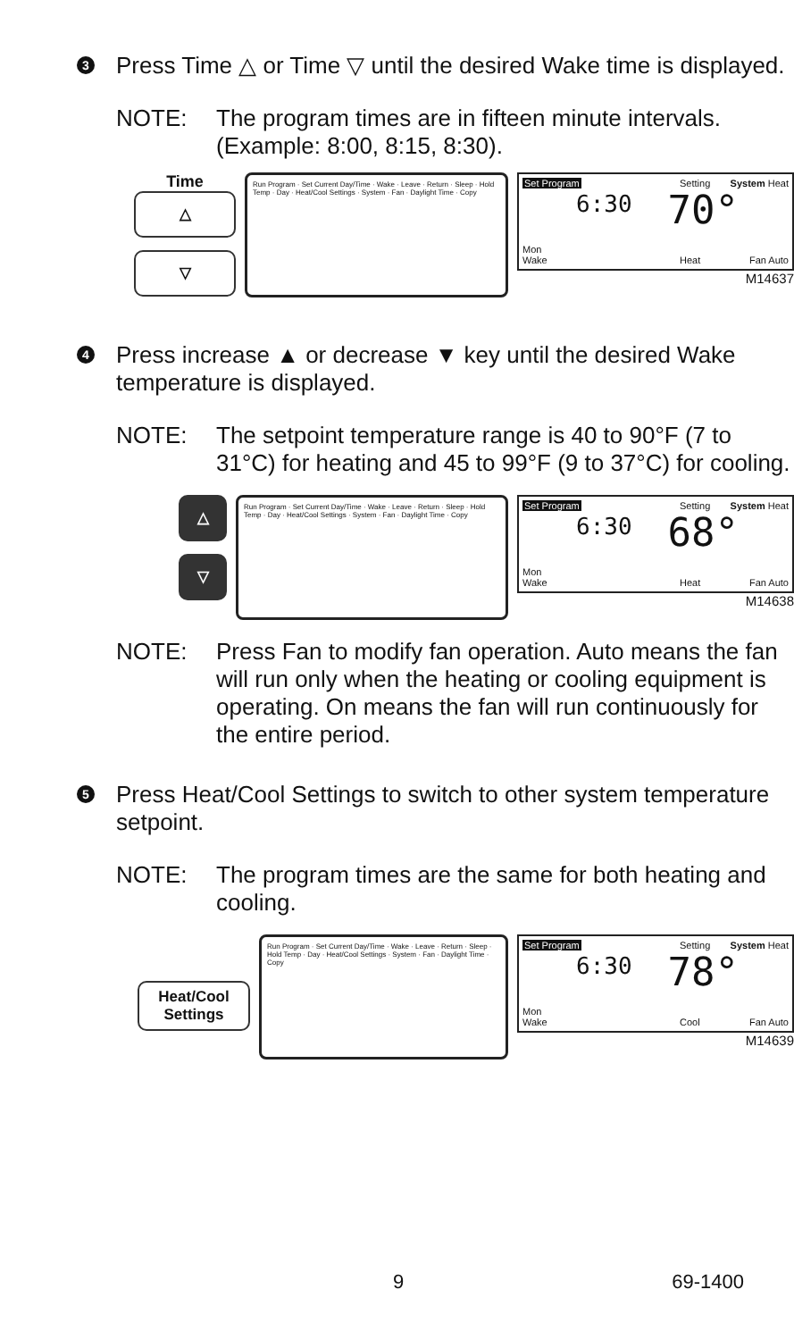3
Press Time △ or Time ▽ until the desired Wake time is displayed.
NOTE: The program times are in fifteen minute intervals. (Example: 8:00, 8:15, 8:30).
Time
△
▽
Run Program · Set Current Day/Time · Wake · Leave · Return · Sleep · Hold Temp · Day · Heat/Cool Settings · System · Fan · Daylight Time · Copy
Set Program Setting System Heat
6:30 70°
Mon
Wake
Heat Fan Auto
M14637
4
Press increase ▲ or decrease ▼ key until the desired Wake temperature is displayed.
NOTE: The setpoint temperature range is 40 to 90°F (7 to 31°C) for heating and 45 to 99°F (9 to 37°C) for cooling.
△
▽
Run Program · Set Current Day/Time · Wake · Leave · Return · Sleep · Hold Temp · Day · Heat/Cool Settings · System · Fan · Daylight Time · Copy
Set Program Setting System Heat
6:30 68°
Mon
Wake
Heat Fan Auto
M14638
NOTE: Press Fan to modify fan operation. Auto means the fan will run only when the heating or cooling equipment is operating. On means the fan will run continuously for the entire period.
5
Press Heat/Cool Settings to switch to other system temperature setpoint.
NOTE: The program times are the same for both heating and cooling.
Heat/Cool Settings
Run Program · Set Current Day/Time · Wake · Leave · Return · Sleep · Hold Temp · Day · Heat/Cool Settings · System · Fan · Daylight Time · Copy
Set Program Setting System Heat
6:30 78°
Mon
Wake
Cool Fan Auto
M14639
9 69-1400